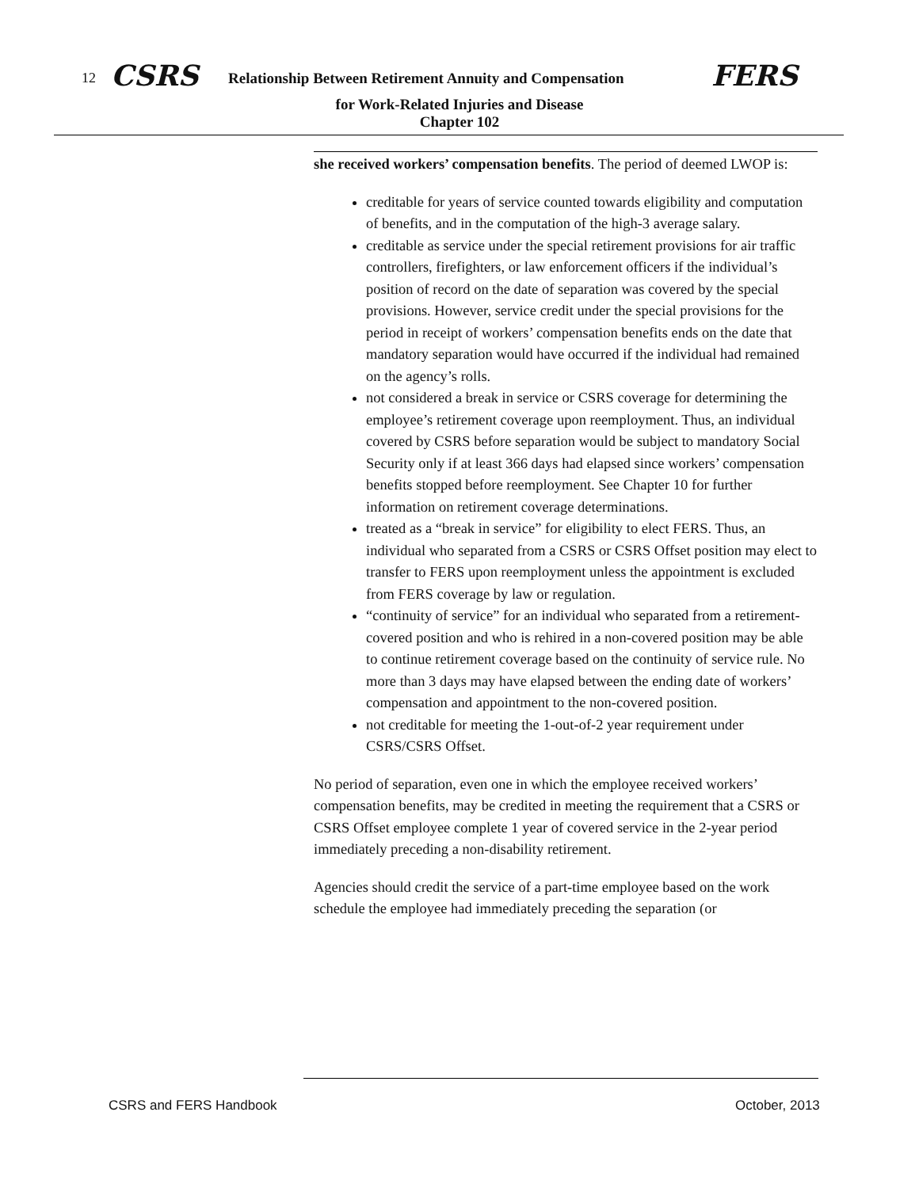12 CSRS Relationship Between Retirement Annuity and Compensation FERS
for Work-Related Injuries and Disease
Chapter 102
she received workers’ compensation benefits. The period of deemed LWOP is:
creditable for years of service counted towards eligibility and computation of benefits, and in the computation of the high-3 average salary.
creditable as service under the special retirement provisions for air traffic controllers, firefighters, or law enforcement officers if the individual’s position of record on the date of separation was covered by the special provisions. However, service credit under the special provisions for the period in receipt of workers’ compensation benefits ends on the date that mandatory separation would have occurred if the individual had remained on the agency’s rolls.
not considered a break in service or CSRS coverage for determining the employee’s retirement coverage upon reemployment. Thus, an individual covered by CSRS before separation would be subject to mandatory Social Security only if at least 366 days had elapsed since workers’ compensation benefits stopped before reemployment. See Chapter 10 for further information on retirement coverage determinations.
treated as a “break in service” for eligibility to elect FERS. Thus, an individual who separated from a CSRS or CSRS Offset position may elect to transfer to FERS upon reemployment unless the appointment is excluded from FERS coverage by law or regulation.
“continuity of service” for an individual who separated from a retirement-covered position and who is rehired in a non-covered position may be able to continue retirement coverage based on the continuity of service rule. No more than 3 days may have elapsed between the ending date of workers’ compensation and appointment to the non-covered position.
not creditable for meeting the 1-out-of-2 year requirement under CSRS/CSRS Offset.
No period of separation, even one in which the employee received workers’ compensation benefits, may be credited in meeting the requirement that a CSRS or CSRS Offset employee complete 1 year of covered service in the 2-year period immediately preceding a non-disability retirement.
Agencies should credit the service of a part-time employee based on the work schedule the employee had immediately preceding the separation (or
CSRS and FERS Handbook October, 2013